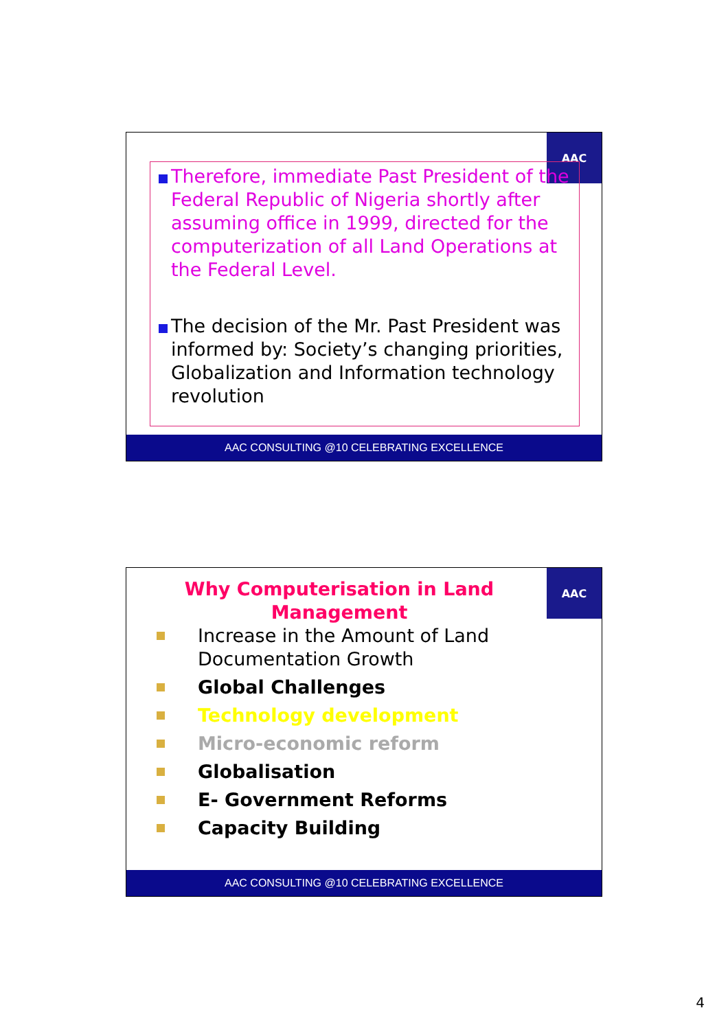AAC
Therefore, immediate Past President of the Federal Republic of Nigeria shortly after assuming office in 1999, directed for the computerization of all Land Operations at the Federal Level.
The decision of the Mr. Past President was informed by: Society’s changing priorities, Globalization and Information technology revolution
AAC CONSULTING @10 CELEBRATING EXCELLENCE
AAC
Why Computerisation in Land
Management
Increase in the Amount of Land Documentation Growth
Global Challenges
Technology development
Micro-economic reform
Globalisation
E- Government Reforms
Capacity Building
AAC CONSULTING @10 CELEBRATING EXCELLENCE
4